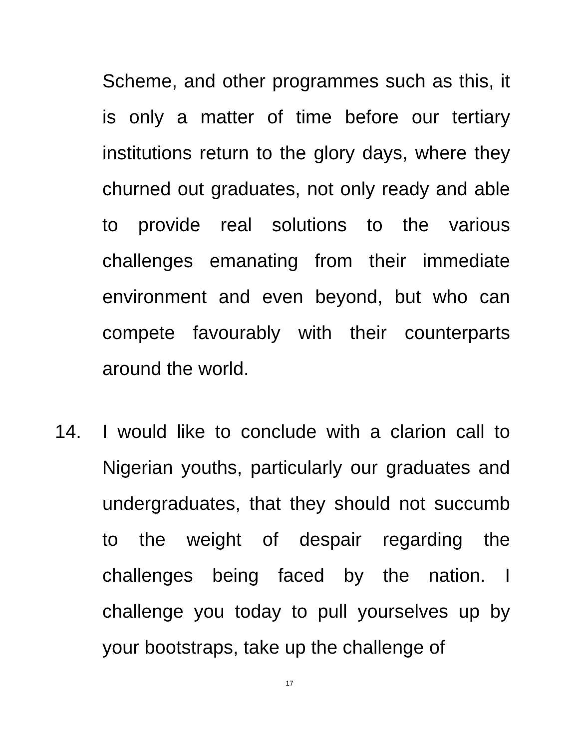Scheme, and other programmes such as this, it is only a matter of time before our tertiary institutions return to the glory days, where they churned out graduates, not only ready and able to provide real solutions to the various challenges emanating from their immediate environment and even beyond, but who can compete favourably with their counterparts around the world.
14. I would like to conclude with a clarion call to Nigerian youths, particularly our graduates and undergraduates, that they should not succumb to the weight of despair regarding the challenges being faced by the nation. I challenge you today to pull yourselves up by your bootstraps, take up the challenge of
17